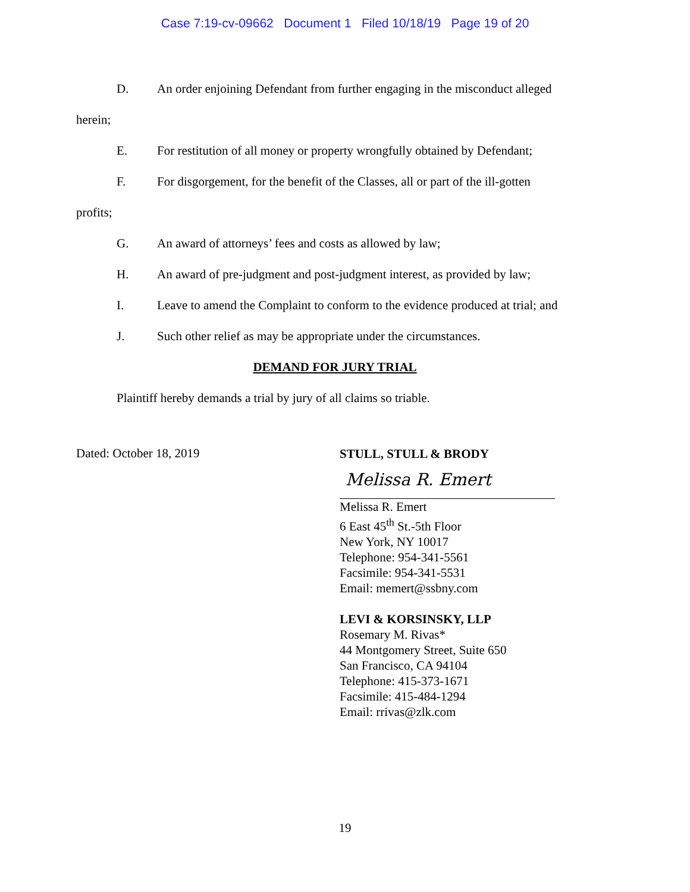Case 7:19-cv-09662 Document 1 Filed 10/18/19 Page 19 of 20
D. An order enjoining Defendant from further engaging in the misconduct alleged
herein;
E. For restitution of all money or property wrongfully obtained by Defendant;
F. For disgorgement, for the benefit of the Classes, all or part of the ill-gotten
profits;
G. An award of attorneys’ fees and costs as allowed by law;
H. An award of pre-judgment and post-judgment interest, as provided by law;
I. Leave to amend the Complaint to conform to the evidence produced at trial; and
J. Such other relief as may be appropriate under the circumstances.
DEMAND FOR JURY TRIAL
Plaintiff hereby demands a trial by jury of all claims so triable.
Dated: October 18, 2019
STULL, STULL & BRODY
Melissa R. Emert
Melissa R. Emert
6 East 45<sup>th</sup> St.-5th Floor
New York, NY 10017
Telephone: 954-341-5561
Facsimile: 954-341-5531
Email: memert@ssbny.com
LEVI & KORSINSKY, LLP
Rosemary M. Rivas*
44 Montgomery Street, Suite 650
San Francisco, CA 94104
Telephone: 415-373-1671
Facsimile: 415-484-1294
Email: rrivas@zlk.com
19